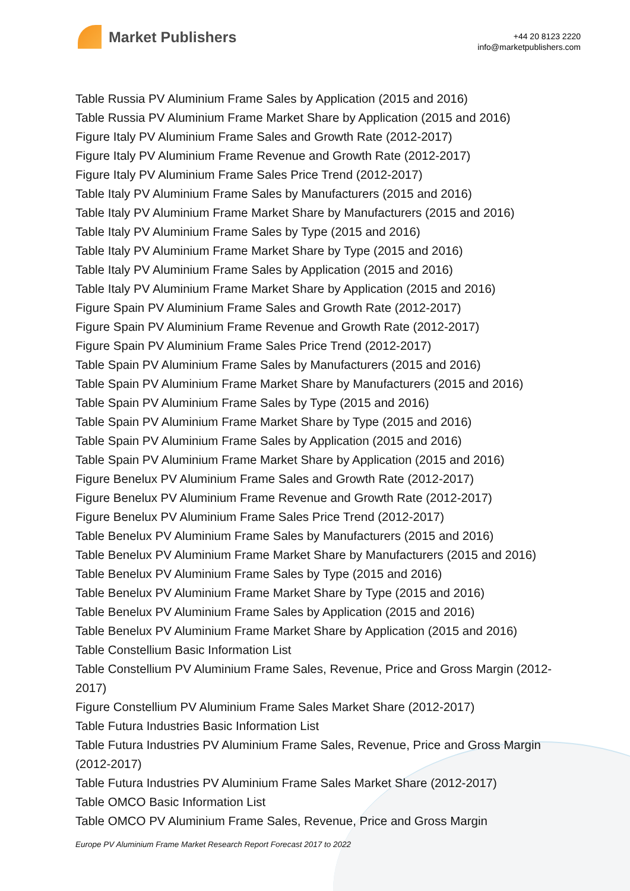Market Publishers
+44 20 8123 2220
info@marketpublishers.com
Table Russia PV Aluminium Frame Sales by Application (2015 and 2016)
Table Russia PV Aluminium Frame Market Share by Application (2015 and 2016)
Figure Italy PV Aluminium Frame Sales and Growth Rate (2012-2017)
Figure Italy PV Aluminium Frame Revenue and Growth Rate (2012-2017)
Figure Italy PV Aluminium Frame Sales Price Trend (2012-2017)
Table Italy PV Aluminium Frame Sales by Manufacturers (2015 and 2016)
Table Italy PV Aluminium Frame Market Share by Manufacturers (2015 and 2016)
Table Italy PV Aluminium Frame Sales by Type (2015 and 2016)
Table Italy PV Aluminium Frame Market Share by Type (2015 and 2016)
Table Italy PV Aluminium Frame Sales by Application (2015 and 2016)
Table Italy PV Aluminium Frame Market Share by Application (2015 and 2016)
Figure Spain PV Aluminium Frame Sales and Growth Rate (2012-2017)
Figure Spain PV Aluminium Frame Revenue and Growth Rate (2012-2017)
Figure Spain PV Aluminium Frame Sales Price Trend (2012-2017)
Table Spain PV Aluminium Frame Sales by Manufacturers (2015 and 2016)
Table Spain PV Aluminium Frame Market Share by Manufacturers (2015 and 2016)
Table Spain PV Aluminium Frame Sales by Type (2015 and 2016)
Table Spain PV Aluminium Frame Market Share by Type (2015 and 2016)
Table Spain PV Aluminium Frame Sales by Application (2015 and 2016)
Table Spain PV Aluminium Frame Market Share by Application (2015 and 2016)
Figure Benelux PV Aluminium Frame Sales and Growth Rate (2012-2017)
Figure Benelux PV Aluminium Frame Revenue and Growth Rate (2012-2017)
Figure Benelux PV Aluminium Frame Sales Price Trend (2012-2017)
Table Benelux PV Aluminium Frame Sales by Manufacturers (2015 and 2016)
Table Benelux PV Aluminium Frame Market Share by Manufacturers (2015 and 2016)
Table Benelux PV Aluminium Frame Sales by Type (2015 and 2016)
Table Benelux PV Aluminium Frame Market Share by Type (2015 and 2016)
Table Benelux PV Aluminium Frame Sales by Application (2015 and 2016)
Table Benelux PV Aluminium Frame Market Share by Application (2015 and 2016)
Table Constellium Basic Information List
Table Constellium PV Aluminium Frame Sales, Revenue, Price and Gross Margin (2012-2017)
Figure Constellium PV Aluminium Frame Sales Market Share (2012-2017)
Table Futura Industries Basic Information List
Table Futura Industries PV Aluminium Frame Sales, Revenue, Price and Gross Margin (2012-2017)
Table Futura Industries PV Aluminium Frame Sales Market Share (2012-2017)
Table OMCO Basic Information List
Table OMCO PV Aluminium Frame Sales, Revenue, Price and Gross Margin
Europe PV Aluminium Frame Market Research Report Forecast 2017 to 2022